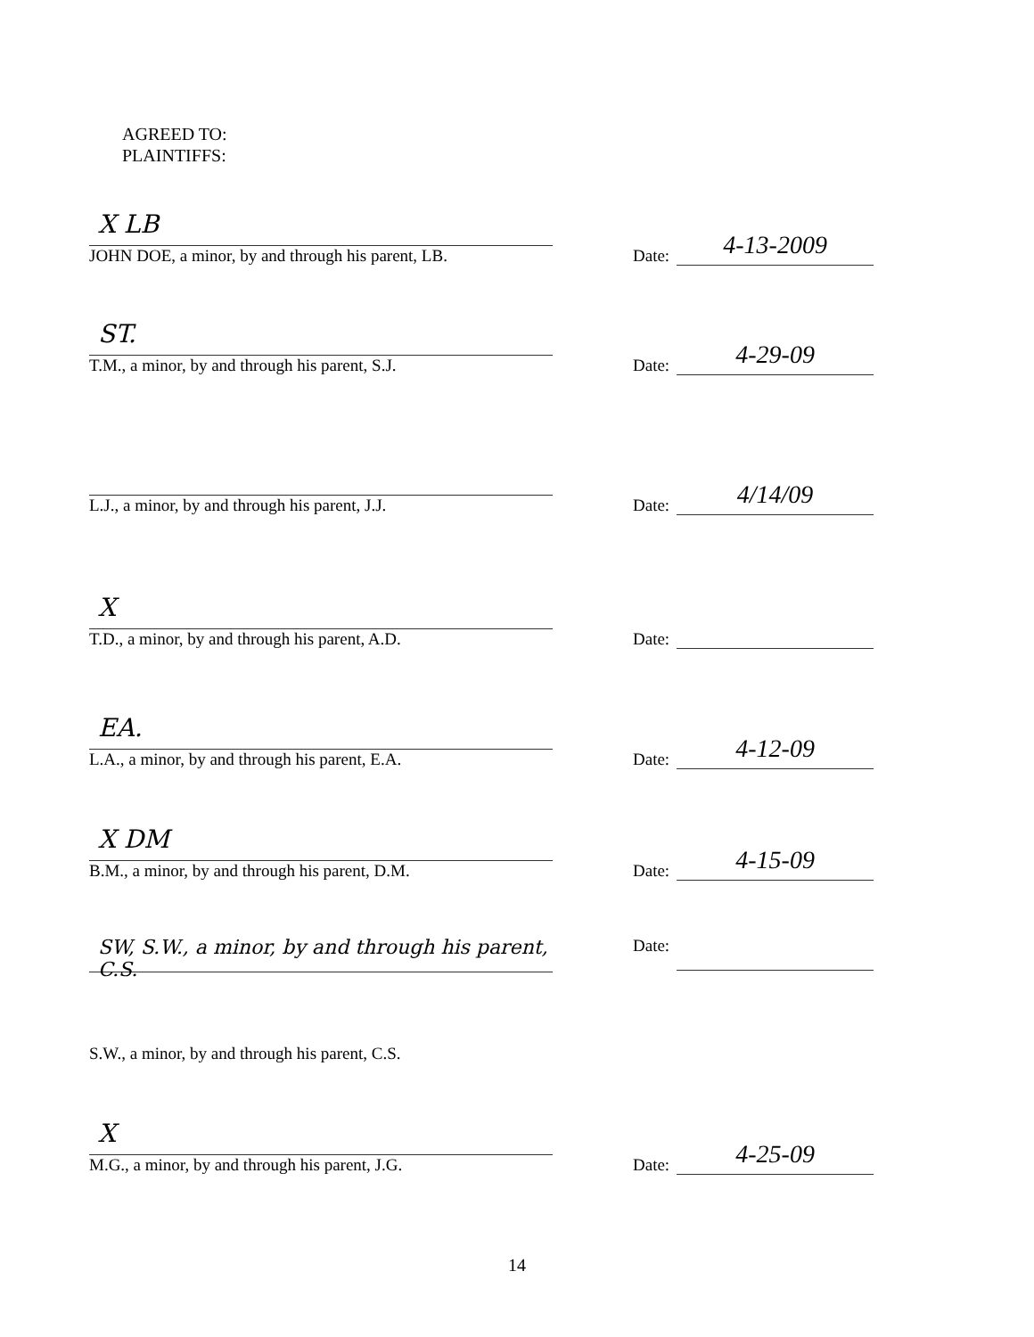AGREED TO:
PLAINTIFFS:
X LB
JOHN DOE, a minor, by and through his parent, LB.
Date: 4-13-2009
ST.
T.M., a minor, by and through his parent, S.J.
Date: 4-29-09
L.J., a minor, by and through his parent, J.J.
Date: 4/14/09
X
T.D., a minor, by and through his parent, A.D.
Date:
EA.
L.A., a minor, by and through his parent, E.A.
Date: 4-12-09
X DM
B.M., a minor, by and through his parent, D.M.
Date: 4-15-09
SW, S.W., a minor, by and through his parent, C.S.
S.W., a minor, by and through his parent, C.S.
Date:
X
M.G., a minor, by and through his parent, J.G.
Date: 4-25-09
14